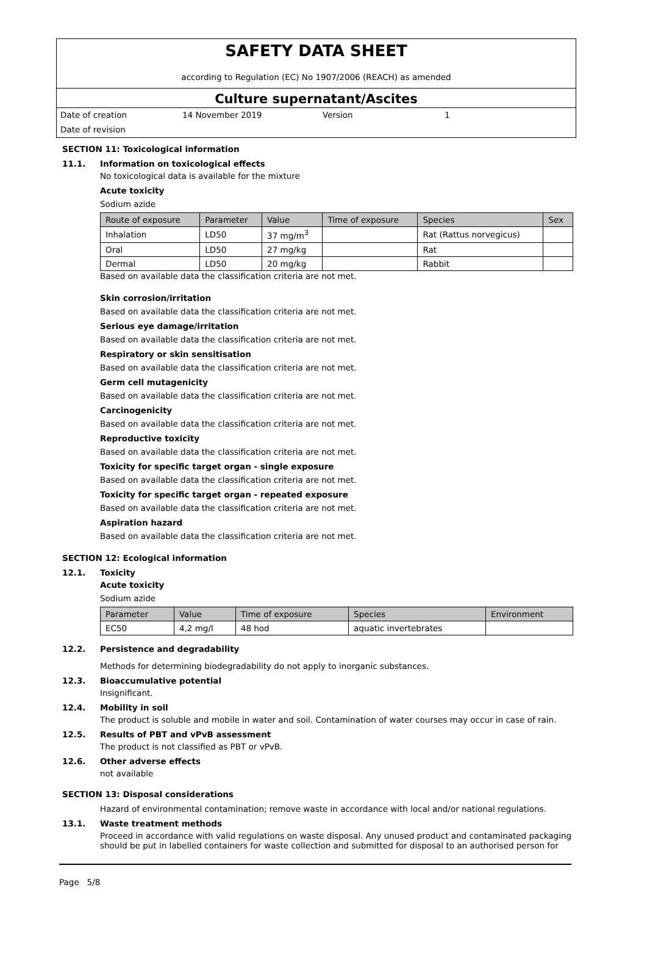SAFETY DATA SHEET
according to Regulation (EC) No 1907/2006 (REACH) as amended
Culture supernatant/Ascites
Date of creation 14 November 2019 Version 1
Date of revision
SECTION 11: Toxicological information
11.1. Information on toxicological effects
No toxicological data is available for the mixture
Acute toxicity
Sodium azide
| Route of exposure | Parameter | Value | Time of exposure | Species | Sex |
| --- | --- | --- | --- | --- | --- |
| Inhalation | LD50 | 37 mg/m<sup>3</sup> | | Rat (Rattus norvegicus) | |
| Oral | LD50 | 27 mg/kg | | Rat | |
| Dermal | LD50 | 20 mg/kg | | Rabbit | |
Based on available data the classification criteria are not met.
Skin corrosion/irritation
Based on available data the classification criteria are not met.
Serious eye damage/irritation
Based on available data the classification criteria are not met.
Respiratory or skin sensitisation
Based on available data the classification criteria are not met.
Germ cell mutagenicity
Based on available data the classification criteria are not met.
Carcinogenicity
Based on available data the classification criteria are not met.
Reproductive toxicity
Based on available data the classification criteria are not met.
Toxicity for specific target organ - single exposure
Based on available data the classification criteria are not met.
Toxicity for specific target organ - repeated exposure
Based on available data the classification criteria are not met.
Aspiration hazard
Based on available data the classification criteria are not met.
SECTION 12: Ecological information
12.1. Toxicity
Acute toxicity
Sodium azide
| Parameter | Value | Time of exposure | Species | Environment |
| --- | --- | --- | --- | --- |
| EC50 | 4,2 mg/l | 48 hod | aquatic invertebrates | |
12.2. Persistence and degradability
Methods for determining biodegradability do not apply to inorganic substances.
12.3. Bioaccumulative potential
Insignificant.
12.4. Mobility in soil
The product is soluble and mobile in water and soil. Contamination of water courses may occur in case of rain.
12.5. Results of PBT and vPvB assessment
The product is not classified as PBT or vPvB.
12.6. Other adverse effects
not available
SECTION 13: Disposal considerations
Hazard of environmental contamination; remove waste in accordance with local and/or national regulations.
13.1. Waste treatment methods
Proceed in accordance with valid regulations on waste disposal. Any unused product and contaminated packaging should be put in labelled containers for waste collection and submitted for disposal to an authorised person for
Page 5/8